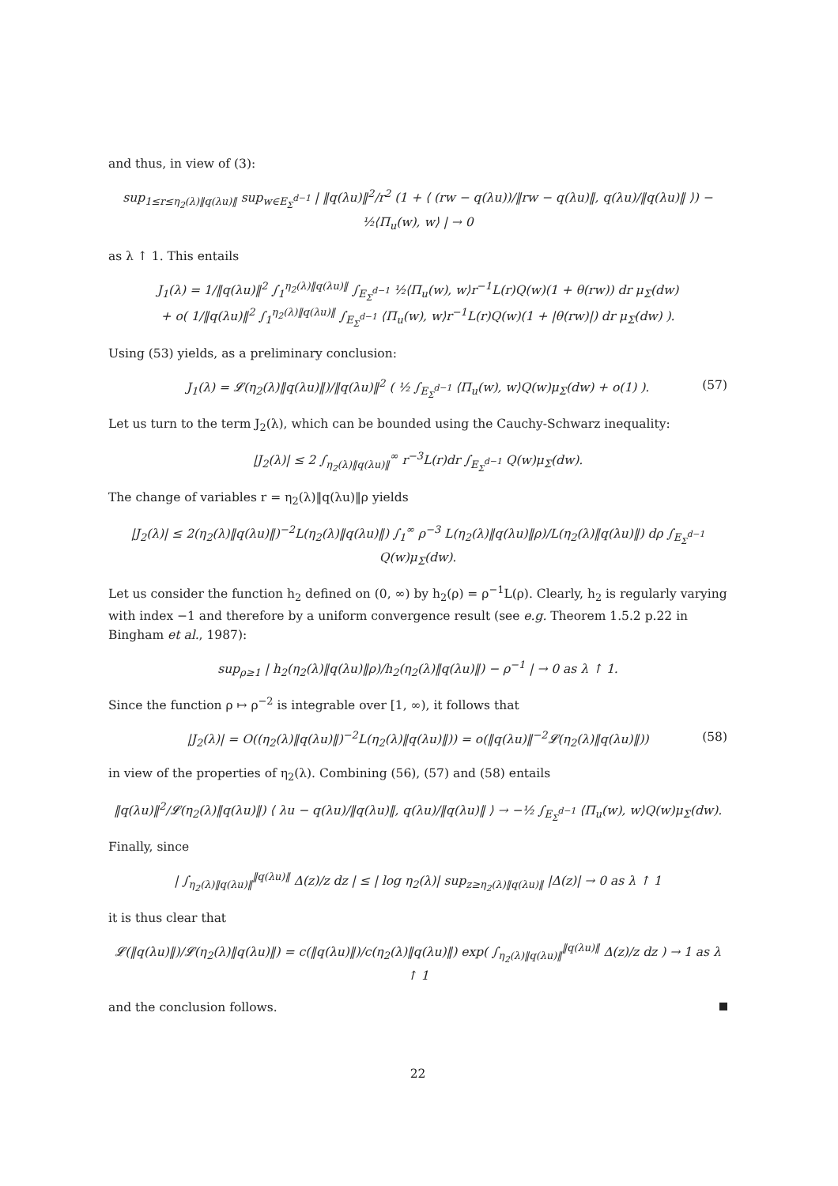and thus, in view of (3):
sup<sub>1≤r≤η<sub>2</sub>(λ)‖q(λu)‖</sub> sup<sub>w∈E<sub>Σ</sub><sup>d−1</sup></sub> | ‖q(λu)‖<sup>2</sup>/r<sup>2</sup> (1 + ⟨ (rw − q(λu))/‖rw − q(λu)‖, q(λu)/‖q(λu)‖ ⟩) − ½⟨Π<sub>u</sub>(w), w⟩ | → 0
as λ ↑ 1. This entails
J<sub>1</sub>(λ) = 1/‖q(λu)‖<sup>2</sup> ∫<sub>1</sub><sup>η<sub>2</sub>(λ)‖q(λu)‖</sup> ∫<sub>E<sub>Σ</sub><sup>d−1</sup></sub> ½⟨Π<sub>u</sub>(w), w⟩r<sup>−1</sup>L(r)Q(w)(1 + θ(rw)) dr μ<sub>Σ</sub>(dw)
+ o( 1/‖q(λu)‖<sup>2</sup> ∫<sub>1</sub><sup>η<sub>2</sub>(λ)‖q(λu)‖</sup> ∫<sub>E<sub>Σ</sub><sup>d−1</sup></sub> ⟨Π<sub>u</sub>(w), w⟩r<sup>−1</sup>L(r)Q(w)(1 + |θ(rw)|) dr μ<sub>Σ</sub>(dw) ).
Using (53) yields, as a preliminary conclusion:
J<sub>1</sub>(λ) = 𝓛(η<sub>2</sub>(λ)‖q(λu)‖)/‖q(λu)‖<sup>2</sup> ( ½ ∫<sub>E<sub>Σ</sub><sup>d−1</sup></sub> ⟨Π<sub>u</sub>(w), w⟩Q(w)μ<sub>Σ</sub>(dw) + o(1) ). (57)
Let us turn to the term J<sub>2</sub>(λ), which can be bounded using the Cauchy-Schwarz inequality:
|J<sub>2</sub>(λ)| ≤ 2 ∫<sub>η<sub>2</sub>(λ)‖q(λu)‖</sub><sup>∞</sup> r<sup>−3</sup>L(r)dr ∫<sub>E<sub>Σ</sub><sup>d−1</sup></sub> Q(w)μ<sub>Σ</sub>(dw).
The change of variables r = η<sub>2</sub>(λ)‖q(λu)‖ρ yields
|J<sub>2</sub>(λ)| ≤ 2(η<sub>2</sub>(λ)‖q(λu)‖)<sup>−2</sup>L(η<sub>2</sub>(λ)‖q(λu)‖) ∫<sub>1</sub><sup>∞</sup> ρ<sup>−3</sup> L(η<sub>2</sub>(λ)‖q(λu)‖ρ)/L(η<sub>2</sub>(λ)‖q(λu)‖) dρ ∫<sub>E<sub>Σ</sub><sup>d−1</sup></sub> Q(w)μ<sub>Σ</sub>(dw).
Let us consider the function h<sub>2</sub> defined on (0, ∞) by h<sub>2</sub>(ρ) = ρ<sup>−1</sup>L(ρ). Clearly, h<sub>2</sub> is regularly varying with index −1 and therefore by a uniform convergence result (see e.g. Theorem 1.5.2 p.22 in Bingham et al., 1987):
sup<sub>ρ≥1</sub> | h<sub>2</sub>(η<sub>2</sub>(λ)‖q(λu)‖ρ)/h<sub>2</sub>(η<sub>2</sub>(λ)‖q(λu)‖) − ρ<sup>−1</sup> | → 0 as λ ↑ 1.
Since the function ρ ↦ ρ<sup>−2</sup> is integrable over [1, ∞), it follows that
|J<sub>2</sub>(λ)| = O((η<sub>2</sub>(λ)‖q(λu)‖)<sup>−2</sup>L(η<sub>2</sub>(λ)‖q(λu)‖)) = o(‖q(λu)‖<sup>−2</sup>𝓛(η<sub>2</sub>(λ)‖q(λu)‖)) (58)
in view of the properties of η<sub>2</sub>(λ). Combining (56), (57) and (58) entails
‖q(λu)‖<sup>2</sup>/𝓛(η<sub>2</sub>(λ)‖q(λu)‖) ⟨ λu − q(λu)/‖q(λu)‖, q(λu)/‖q(λu)‖ ⟩ → −½ ∫<sub>E<sub>Σ</sub><sup>d−1</sup></sub> ⟨Π<sub>u</sub>(w), w⟩Q(w)μ<sub>Σ</sub>(dw).
Finally, since
| ∫<sub>η<sub>2</sub>(λ)‖q(λu)‖</sub><sup>‖q(λu)‖</sup> Δ(z)/z dz | ≤ | log η<sub>2</sub>(λ)| sup<sub>z≥η<sub>2</sub>(λ)‖q(λu)‖</sub> |Δ(z)| → 0 as λ ↑ 1
it is thus clear that
𝓛(‖q(λu)‖)/𝓛(η<sub>2</sub>(λ)‖q(λu)‖) = c(‖q(λu)‖)/c(η<sub>2</sub>(λ)‖q(λu)‖) exp( ∫<sub>η<sub>2</sub>(λ)‖q(λu)‖</sub><sup>‖q(λu)‖</sup> Δ(z)/z dz ) → 1 as λ ↑ 1
and the conclusion follows.
22